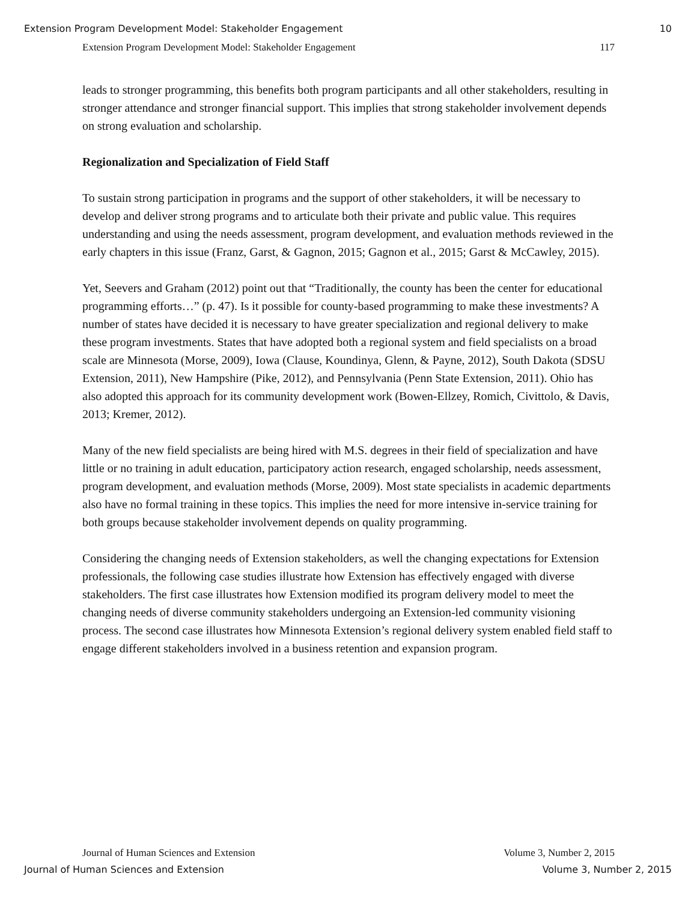Extension Program Development Model: Stakeholder Engagement 10
Extension Program Development Model: Stakeholder Engagement 117
leads to stronger programming, this benefits both program participants and all other stakeholders, resulting in stronger attendance and stronger financial support. This implies that strong stakeholder involvement depends on strong evaluation and scholarship.
Regionalization and Specialization of Field Staff
To sustain strong participation in programs and the support of other stakeholders, it will be necessary to develop and deliver strong programs and to articulate both their private and public value. This requires understanding and using the needs assessment, program development, and evaluation methods reviewed in the early chapters in this issue (Franz, Garst, & Gagnon, 2015; Gagnon et al., 2015; Garst & McCawley, 2015).
Yet, Seevers and Graham (2012) point out that “Traditionally, the county has been the center for educational programming efforts…” (p. 47). Is it possible for county-based programming to make these investments? A number of states have decided it is necessary to have greater specialization and regional delivery to make these program investments. States that have adopted both a regional system and field specialists on a broad scale are Minnesota (Morse, 2009), Iowa (Clause, Koundinya, Glenn, & Payne, 2012), South Dakota (SDSU Extension, 2011), New Hampshire (Pike, 2012), and Pennsylvania (Penn State Extension, 2011). Ohio has also adopted this approach for its community development work (Bowen-Ellzey, Romich, Civittolo, & Davis, 2013; Kremer, 2012).
Many of the new field specialists are being hired with M.S. degrees in their field of specialization and have little or no training in adult education, participatory action research, engaged scholarship, needs assessment, program development, and evaluation methods (Morse, 2009). Most state specialists in academic departments also have no formal training in these topics. This implies the need for more intensive in-service training for both groups because stakeholder involvement depends on quality programming.
Considering the changing needs of Extension stakeholders, as well the changing expectations for Extension professionals, the following case studies illustrate how Extension has effectively engaged with diverse stakeholders. The first case illustrates how Extension modified its program delivery model to meet the changing needs of diverse community stakeholders undergoing an Extension-led community visioning process. The second case illustrates how Minnesota Extension’s regional delivery system enabled field staff to engage different stakeholders involved in a business retention and expansion program.
Journal of Human Sciences and Extension Volume 3, Number 2, 2015
Journal of Human Sciences and Extension Volume 3, Number 2, 2015